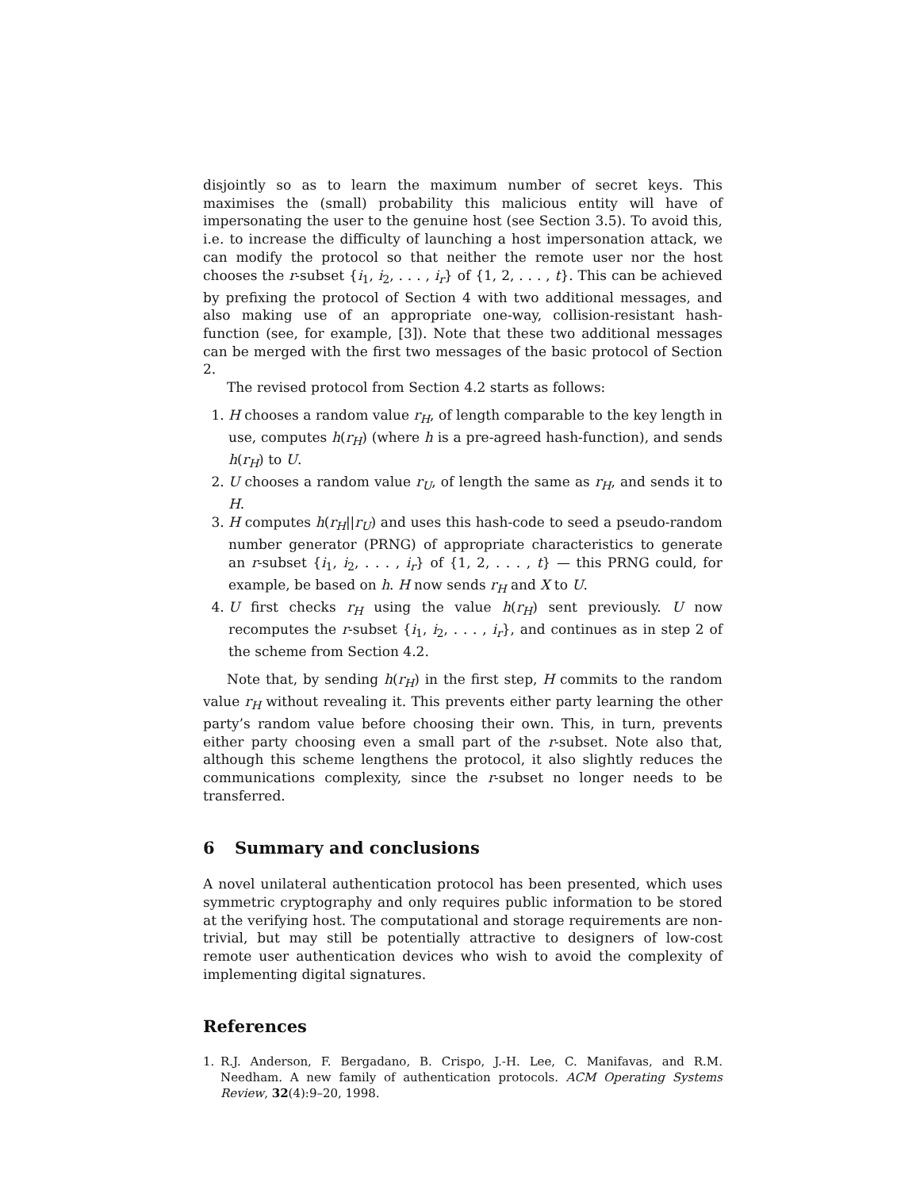disjointly so as to learn the maximum number of secret keys. This maximises the (small) probability this malicious entity will have of impersonating the user to the genuine host (see Section 3.5). To avoid this, i.e. to increase the difficulty of launching a host impersonation attack, we can modify the protocol so that neither the remote user nor the host chooses the r-subset {i<sub>1</sub>, i<sub>2</sub>, . . . , i<sub>r</sub>} of {1, 2, . . . , t}. This can be achieved by prefixing the protocol of Section 4 with two additional messages, and also making use of an appropriate one-way, collision-resistant hash-function (see, for example, [3]). Note that these two additional messages can be merged with the first two messages of the basic protocol of Section 2.
The revised protocol from Section 4.2 starts as follows:
1. H chooses a random value r<sub>H</sub>, of length comparable to the key length in use, computes h(r<sub>H</sub>) (where h is a pre-agreed hash-function), and sends h(r<sub>H</sub>) to U.
2. U chooses a random value r<sub>U</sub>, of length the same as r<sub>H</sub>, and sends it to H.
3. H computes h(r<sub>H</sub>||r<sub>U</sub>) and uses this hash-code to seed a pseudo-random number generator (PRNG) of appropriate characteristics to generate an r-subset {i<sub>1</sub>, i<sub>2</sub>, . . . , i<sub>r</sub>} of {1, 2, . . . , t} — this PRNG could, for example, be based on h. H now sends r<sub>H</sub> and X to U.
4. U first checks r<sub>H</sub> using the value h(r<sub>H</sub>) sent previously. U now recomputes the r-subset {i<sub>1</sub>, i<sub>2</sub>, . . . , i<sub>r</sub>}, and continues as in step 2 of the scheme from Section 4.2.
Note that, by sending h(r<sub>H</sub>) in the first step, H commits to the random value r<sub>H</sub> without revealing it. This prevents either party learning the other party’s random value before choosing their own. This, in turn, prevents either party choosing even a small part of the r-subset. Note also that, although this scheme lengthens the protocol, it also slightly reduces the communications complexity, since the r-subset no longer needs to be transferred.
6 Summary and conclusions
A novel unilateral authentication protocol has been presented, which uses symmetric cryptography and only requires public information to be stored at the verifying host. The computational and storage requirements are non-trivial, but may still be potentially attractive to designers of low-cost remote user authentication devices who wish to avoid the complexity of implementing digital signatures.
References
1. R.J. Anderson, F. Bergadano, B. Crispo, J.-H. Lee, C. Manifavas, and R.M. Needham. A new family of authentication protocols. ACM Operating Systems Review, 32(4):9–20, 1998.